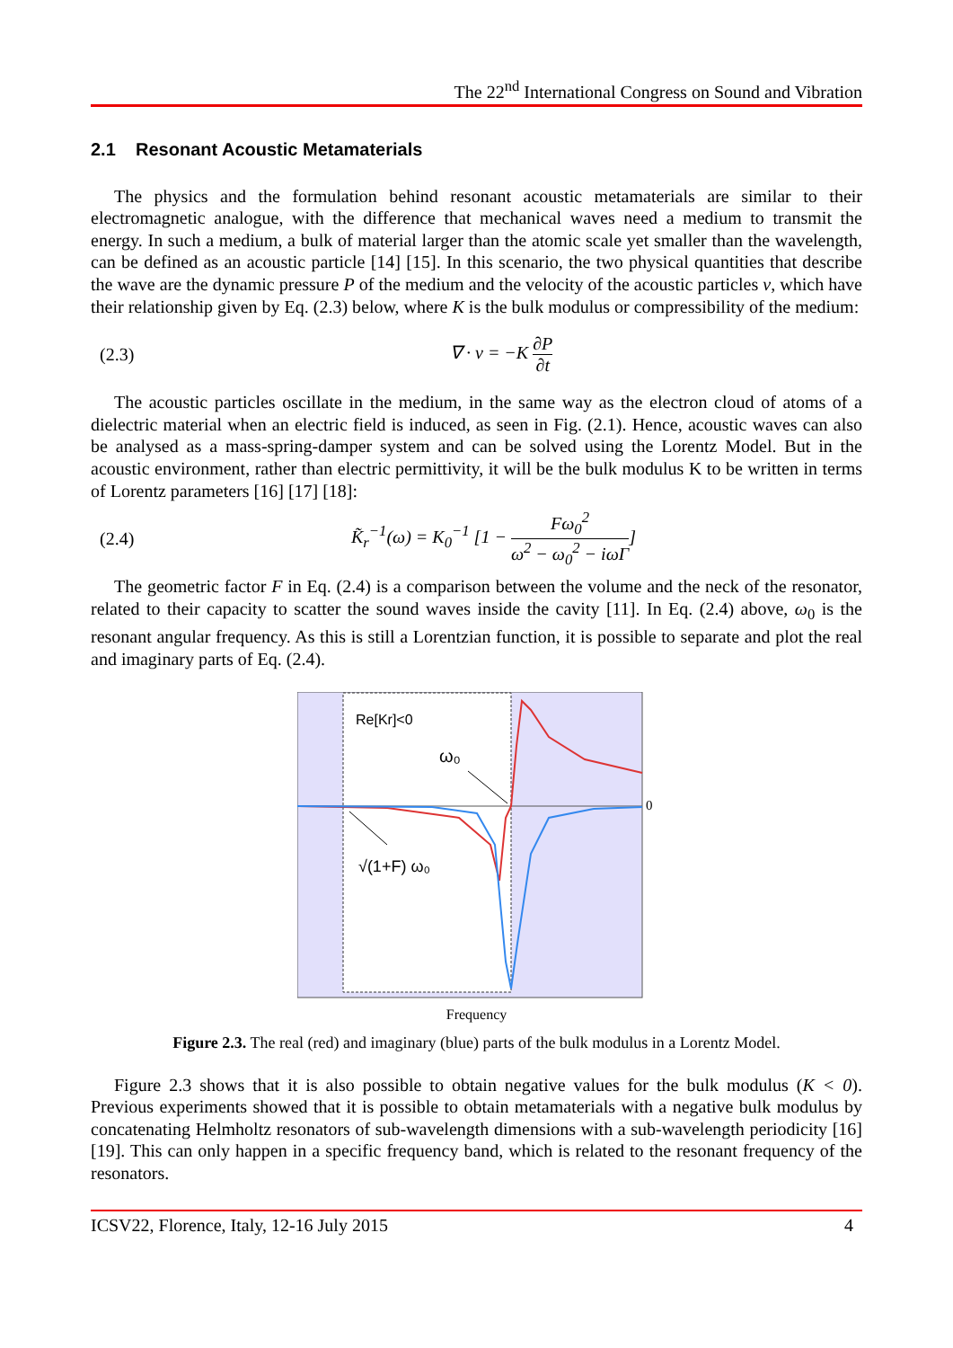The 22<sup>nd</sup> International Congress on Sound and Vibration
2.1 Resonant Acoustic Metamaterials
The physics and the formulation behind resonant acoustic metamaterials are similar to their electromagnetic analogue, with the difference that mechanical waves need a medium to transmit the energy. In such a medium, a bulk of material larger than the atomic scale yet smaller than the wavelength, can be defined as an acoustic particle [14] [15]. In this scenario, the two physical quantities that describe the wave are the dynamic pressure P of the medium and the velocity of the acoustic particles v, which have their relationship given by Eq. (2.3) below, where K is the bulk modulus or compressibility of the medium:
(2.3) ∇ · v = −K ∂P ∂t
The acoustic particles oscillate in the medium, in the same way as the electron cloud of atoms of a dielectric material when an electric field is induced, as seen in Fig. (2.1). Hence, acoustic waves can also be analysed as a mass-spring-damper system and can be solved using the Lorentz Model. But in the acoustic environment, rather than electric permittivity, it will be the bulk modulus K to be written in terms of Lorentz parameters [16] [17] [18]:
(2.4) K̃<sub>r</sub><sup>−1</sup>(ω) = K<sub>0</sub><sup>−1</sup> [1 − Fω<sub>0</sub><sup>2</sup> ω<sup>2</sup> − ω<sub>0</sub><sup>2</sup> − iωΓ]
The geometric factor F in Eq. (2.4) is a comparison between the volume and the neck of the resonator, related to their capacity to scatter the sound waves inside the cavity [11]. In Eq. (2.4) above, ω<sub>0</sub> is the resonant angular frequency. As this is still a Lorentzian function, it is possible to separate and plot the real and imaginary parts of Eq. (2.4).
Re[Kr]<0
ω₀
√(1+F) ω₀
0
Frequency
Figure 2.3. The real (red) and imaginary (blue) parts of the bulk modulus in a Lorentz Model.
Figure 2.3 shows that it is also possible to obtain negative values for the bulk modulus (K < 0). Previous experiments showed that it is possible to obtain metamaterials with a negative bulk modulus by concatenating Helmholtz resonators of sub-wavelength dimensions with a sub-wavelength periodicity [16] [19]. This can only happen in a specific frequency band, which is related to the resonant frequency of the resonators.
ICSV22, Florence, Italy, 12-16 July 2015 4